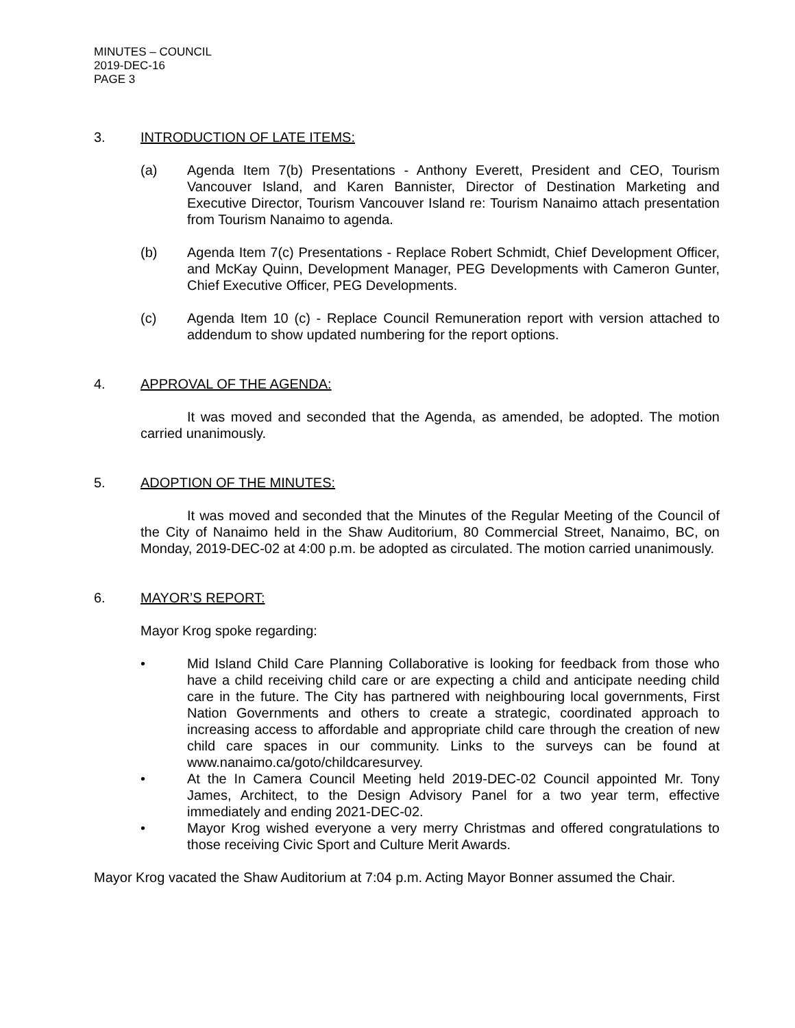MINUTES – COUNCIL
2019-DEC-16
PAGE 3
3. INTRODUCTION OF LATE ITEMS:
(a) Agenda Item 7(b) Presentations - Anthony Everett, President and CEO, Tourism Vancouver Island, and Karen Bannister, Director of Destination Marketing and Executive Director, Tourism Vancouver Island re: Tourism Nanaimo attach presentation from Tourism Nanaimo to agenda.
(b) Agenda Item 7(c) Presentations - Replace Robert Schmidt, Chief Development Officer, and McKay Quinn, Development Manager, PEG Developments with Cameron Gunter, Chief Executive Officer, PEG Developments.
(c) Agenda Item 10 (c) - Replace Council Remuneration report with version attached to addendum to show updated numbering for the report options.
4. APPROVAL OF THE AGENDA:
It was moved and seconded that the Agenda, as amended, be adopted. The motion carried unanimously.
5. ADOPTION OF THE MINUTES:
It was moved and seconded that the Minutes of the Regular Meeting of the Council of the City of Nanaimo held in the Shaw Auditorium, 80 Commercial Street, Nanaimo, BC, on Monday, 2019-DEC-02 at 4:00 p.m. be adopted as circulated. The motion carried unanimously.
6. MAYOR’S REPORT:
Mayor Krog spoke regarding:
• Mid Island Child Care Planning Collaborative is looking for feedback from those who have a child receiving child care or are expecting a child and anticipate needing child care in the future. The City has partnered with neighbouring local governments, First Nation Governments and others to create a strategic, coordinated approach to increasing access to affordable and appropriate child care through the creation of new child care spaces in our community. Links to the surveys can be found at www.nanaimo.ca/goto/childcaresurvey.
• At the In Camera Council Meeting held 2019-DEC-02 Council appointed Mr. Tony James, Architect, to the Design Advisory Panel for a two year term, effective immediately and ending 2021-DEC-02.
• Mayor Krog wished everyone a very merry Christmas and offered congratulations to those receiving Civic Sport and Culture Merit Awards.
Mayor Krog vacated the Shaw Auditorium at 7:04 p.m. Acting Mayor Bonner assumed the Chair.